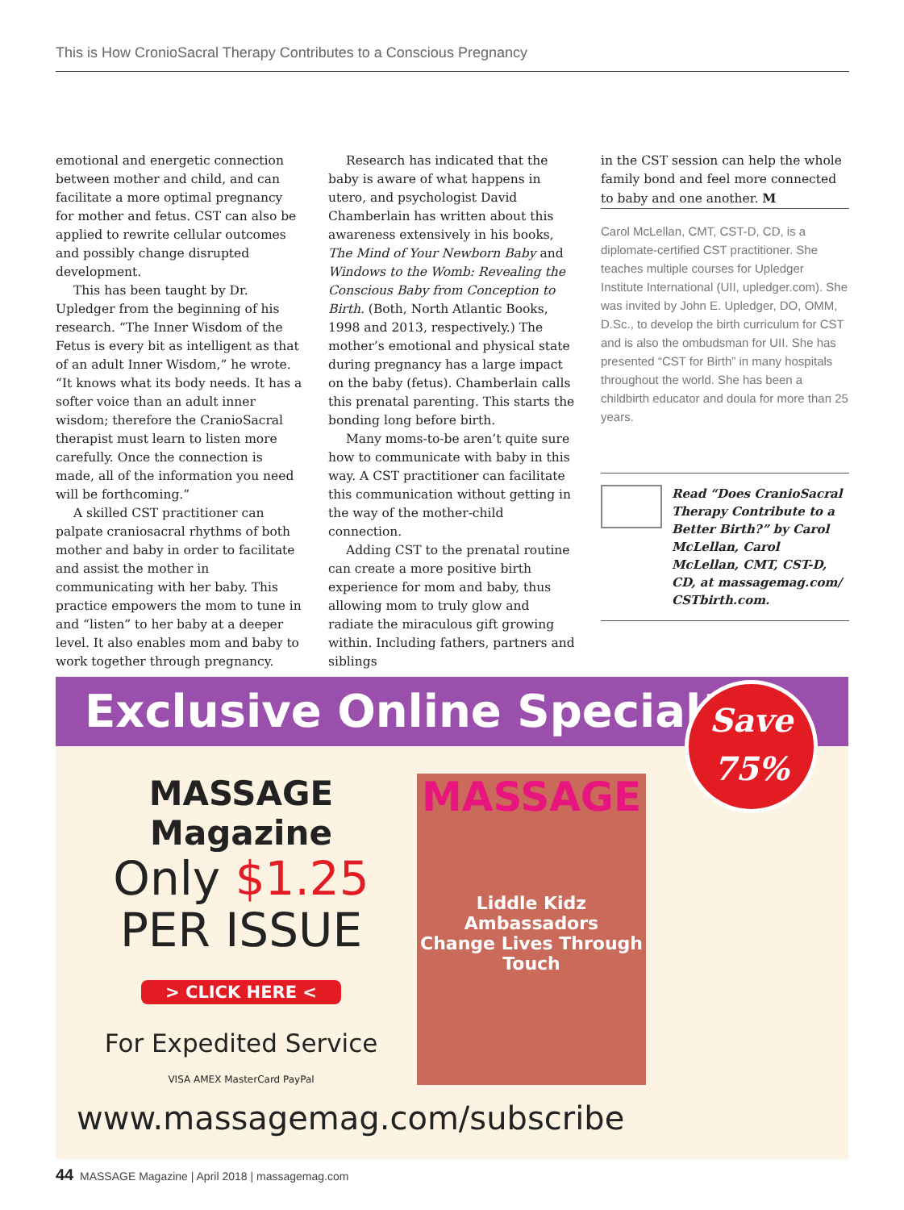This is How CronioSacral Therapy Contributes to a Conscious Pregnancy
emotional and energetic connection between mother and child, and can facilitate a more optimal pregnancy for mother and fetus. CST can also be applied to rewrite cellular outcomes and possibly change disrupted development.
This has been taught by Dr. Upledger from the beginning of his research. “The Inner Wisdom of the Fetus is every bit as intelligent as that of an adult Inner Wisdom,” he wrote. “It knows what its body needs. It has a softer voice than an adult inner wisdom; therefore the CranioSacral therapist must learn to listen more carefully. Once the connection is made, all of the information you need will be forthcoming.”
A skilled CST practitioner can palpate craniosacral rhythms of both mother and baby in order to facilitate and assist the mother in communicating with her baby. This practice empowers the mom to tune in and “listen” to her baby at a deeper level. It also enables mom and baby to work together through pregnancy.
Research has indicated that the baby is aware of what happens in utero, and psychologist David Chamberlain has written about this awareness extensively in his books, The Mind of Your Newborn Baby and Windows to the Womb: Revealing the Conscious Baby from Conception to Birth. (Both, North Atlantic Books, 1998 and 2013, respectively.) The mother’s emotional and physical state during pregnancy has a large impact on the baby (fetus). Chamberlain calls this prenatal parenting. This starts the bonding long before birth.
Many moms-to-be aren’t quite sure how to communicate with baby in this way. A CST practitioner can facilitate this communication without getting in the way of the mother-child connection.
Adding CST to the prenatal routine can create a more positive birth experience for mom and baby, thus allowing mom to truly glow and radiate the miraculous gift growing within. Including fathers, partners and siblings
in the CST session can help the whole family bond and feel more connected to baby and one another. M
Carol McLellan, CMT, CST-D, CD, is a diplomate-certified CST practitioner. She teaches multiple courses for Upledger Institute International (UII, upledger.com). She was invited by John E. Upledger, DO, OMM, D.Sc., to develop the birth curriculum for CST and is also the ombudsman for UII. She has presented “CST for Birth” in many hospitals throughout the world. She has been a childbirth educator and doula for more than 25 years.
Read “Does CranioSacral Therapy Contribute to a Better Birth?” by Carol McLellan, Carol McLellan, CMT, CST-D, CD, at massagemag.com/ CSTbirth.com.
Exclusive Online Special!
Save
75%
MASSAGE Magazine
Only $1.25
PER ISSUE
> CLICK HERE <
For Expedited Service
VISA AMEX MasterCard PayPal
MASSAGE
Liddle Kidz Ambassadors
Change Lives Through Touch
www.massagemag.com/subscribe
44 MASSAGE Magazine | April 2018 | massagemag.com